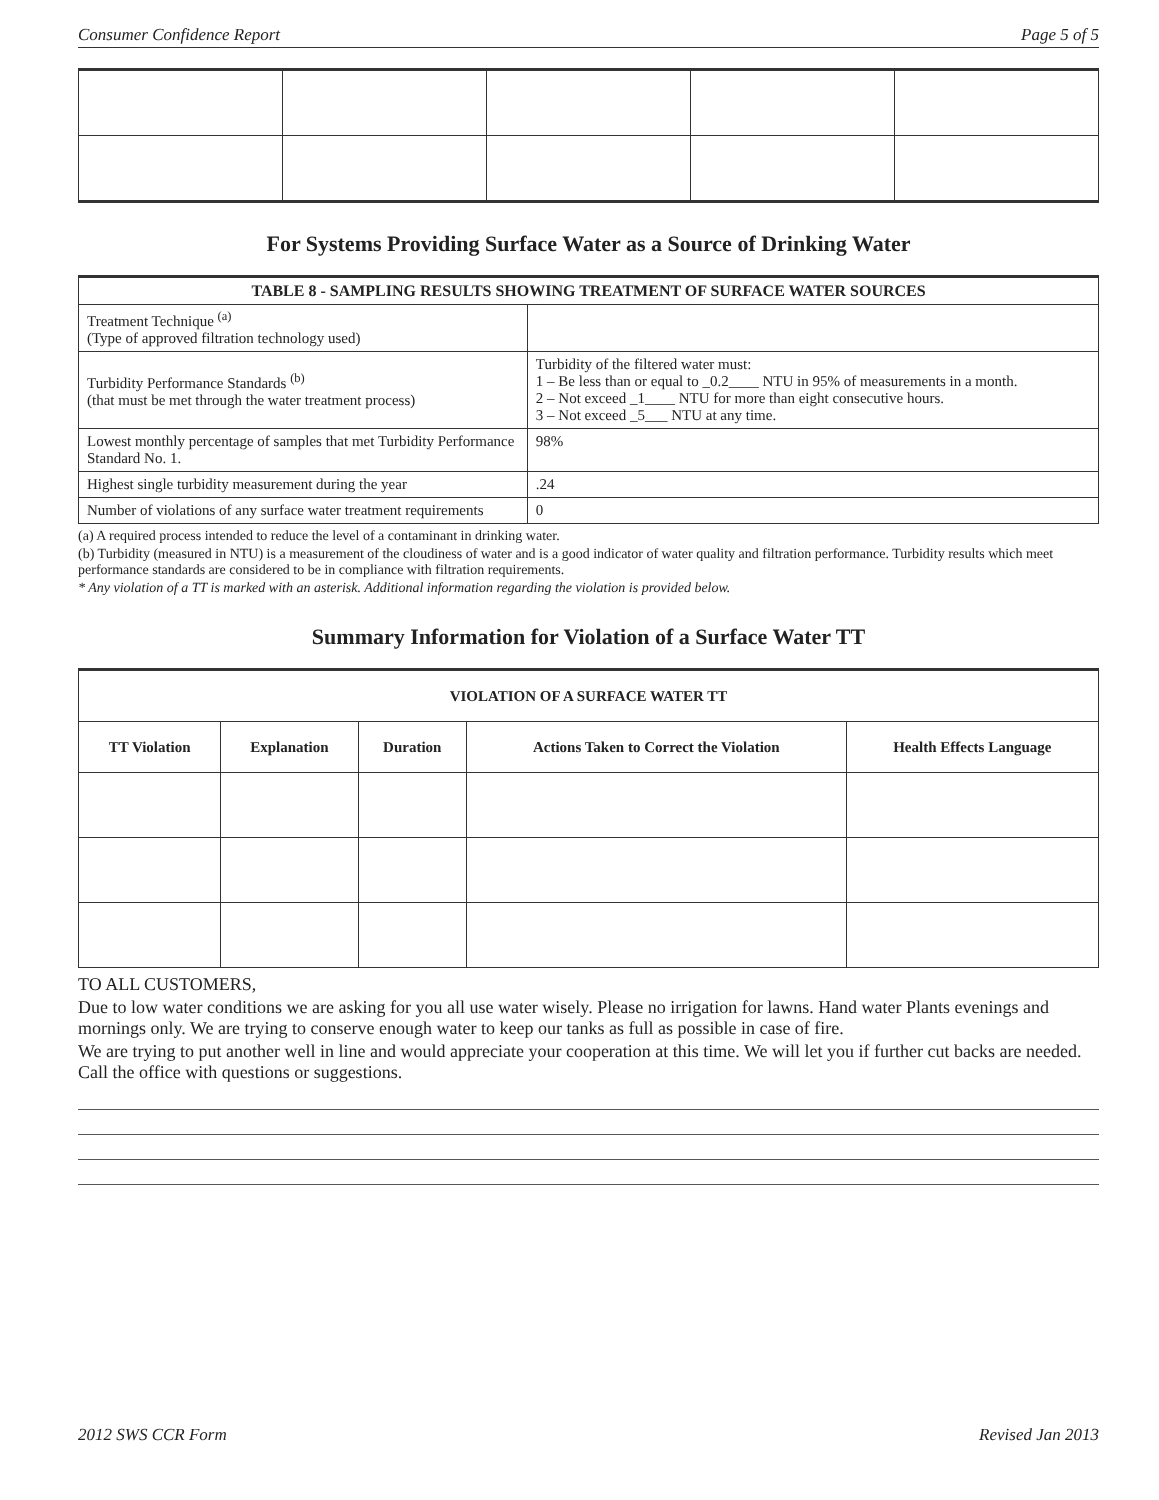Consumer Confidence Report Page 5 of 5
For Systems Providing Surface Water as a Source of Drinking Water
| TABLE 8 - SAMPLING RESULTS SHOWING TREATMENT OF SURFACE WATER SOURCES | |
| --- | --- |
| Treatment Technique <sup>(a)</sup> (Type of approved filtration technology used) | |
| Turbidity Performance Standards <sup>(b)</sup> (that must be met through the water treatment process) | Turbidity of the filtered water must: 1 – Be less than or equal to _0.2____ NTU in 95% of measurements in a month. 2 – Not exceed _1____ NTU for more than eight consecutive hours. 3 – Not exceed _5___ NTU at any time. |
| Lowest monthly percentage of samples that met Turbidity Performance Standard No. 1. | 98% |
| Highest single turbidity measurement during the year | .24 |
| Number of violations of any surface water treatment requirements | 0 |
(a) A required process intended to reduce the level of a contaminant in drinking water.
(b) Turbidity (measured in NTU) is a measurement of the cloudiness of water and is a good indicator of water quality and filtration performance. Turbidity results which meet performance standards are considered to be in compliance with filtration requirements.
* Any violation of a TT is marked with an asterisk. Additional information regarding the violation is provided below.
Summary Information for Violation of a Surface Water TT
| VIOLATION OF A SURFACE WATER TT | | | | |
| --- | --- | --- | --- | --- |
| TT Violation | Explanation | Duration | Actions Taken to Correct the Violation | Health Effects Language |
TO ALL CUSTOMERS,
Due to low water conditions we are asking for you all use water wisely. Please no irrigation for lawns. Hand water Plants evenings and mornings only. We are trying to conserve enough water to keep our tanks as full as possible in case of fire.
We are trying to put another well in line and would appreciate your cooperation at this time. We will let you if further cut backs are needed. Call the office with questions or suggestions.
2012 SWS CCR Form Revised Jan 2013